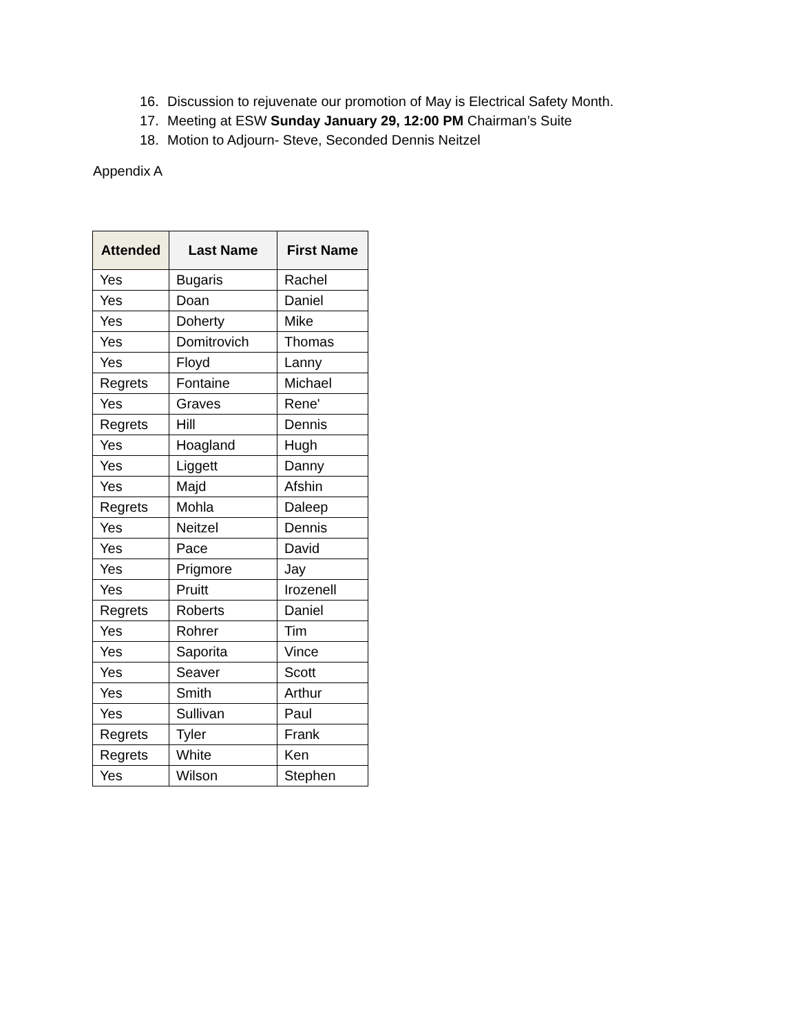16. Discussion to rejuvenate our promotion of May is Electrical Safety Month.
17. Meeting at ESW Sunday January 29, 12:00 PM Chairman’s Suite
18. Motion to Adjourn- Steve, Seconded Dennis Neitzel
Appendix A
| Attended | Last Name | First Name |
| --- | --- | --- |
| Yes | Bugaris | Rachel |
| Yes | Doan | Daniel |
| Yes | Doherty | Mike |
| Yes | Domitrovich | Thomas |
| Yes | Floyd | Lanny |
| Regrets | Fontaine | Michael |
| Yes | Graves | Rene' |
| Regrets | Hill | Dennis |
| Yes | Hoagland | Hugh |
| Yes | Liggett | Danny |
| Yes | Majd | Afshin |
| Regrets | Mohla | Daleep |
| Yes | Neitzel | Dennis |
| Yes | Pace | David |
| Yes | Prigmore | Jay |
| Yes | Pruitt | Irozenell |
| Regrets | Roberts | Daniel |
| Yes | Rohrer | Tim |
| Yes | Saporita | Vince |
| Yes | Seaver | Scott |
| Yes | Smith | Arthur |
| Yes | Sullivan | Paul |
| Regrets | Tyler | Frank |
| Regrets | White | Ken |
| Yes | Wilson | Stephen |